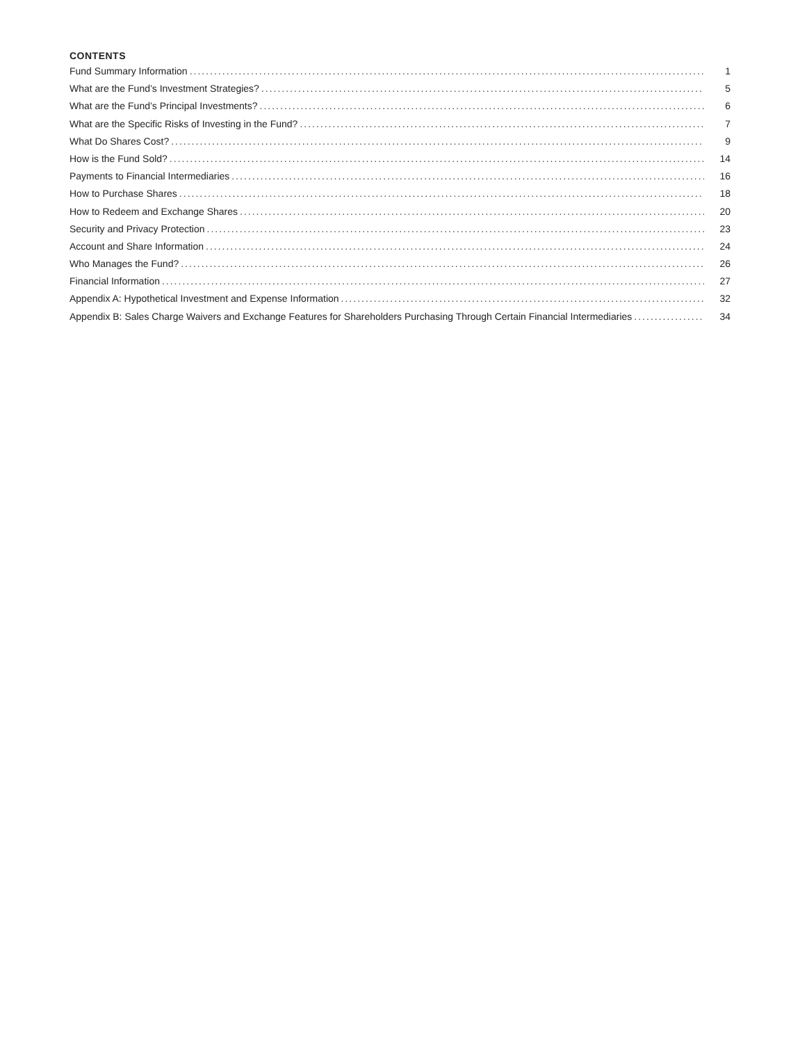CONTENTS
Fund Summary Information 1
What are the Fund’s Investment Strategies? 5
What are the Fund’s Principal Investments? 6
What are the Specific Risks of Investing in the Fund? 7
What Do Shares Cost? 9
How is the Fund Sold? 14
Payments to Financial Intermediaries 16
How to Purchase Shares 18
How to Redeem and Exchange Shares 20
Security and Privacy Protection 23
Account and Share Information 24
Who Manages the Fund? 26
Financial Information 27
Appendix A: Hypothetical Investment and Expense Information 32
Appendix B: Sales Charge Waivers and Exchange Features for Shareholders Purchasing Through Certain Financial Intermediaries 34